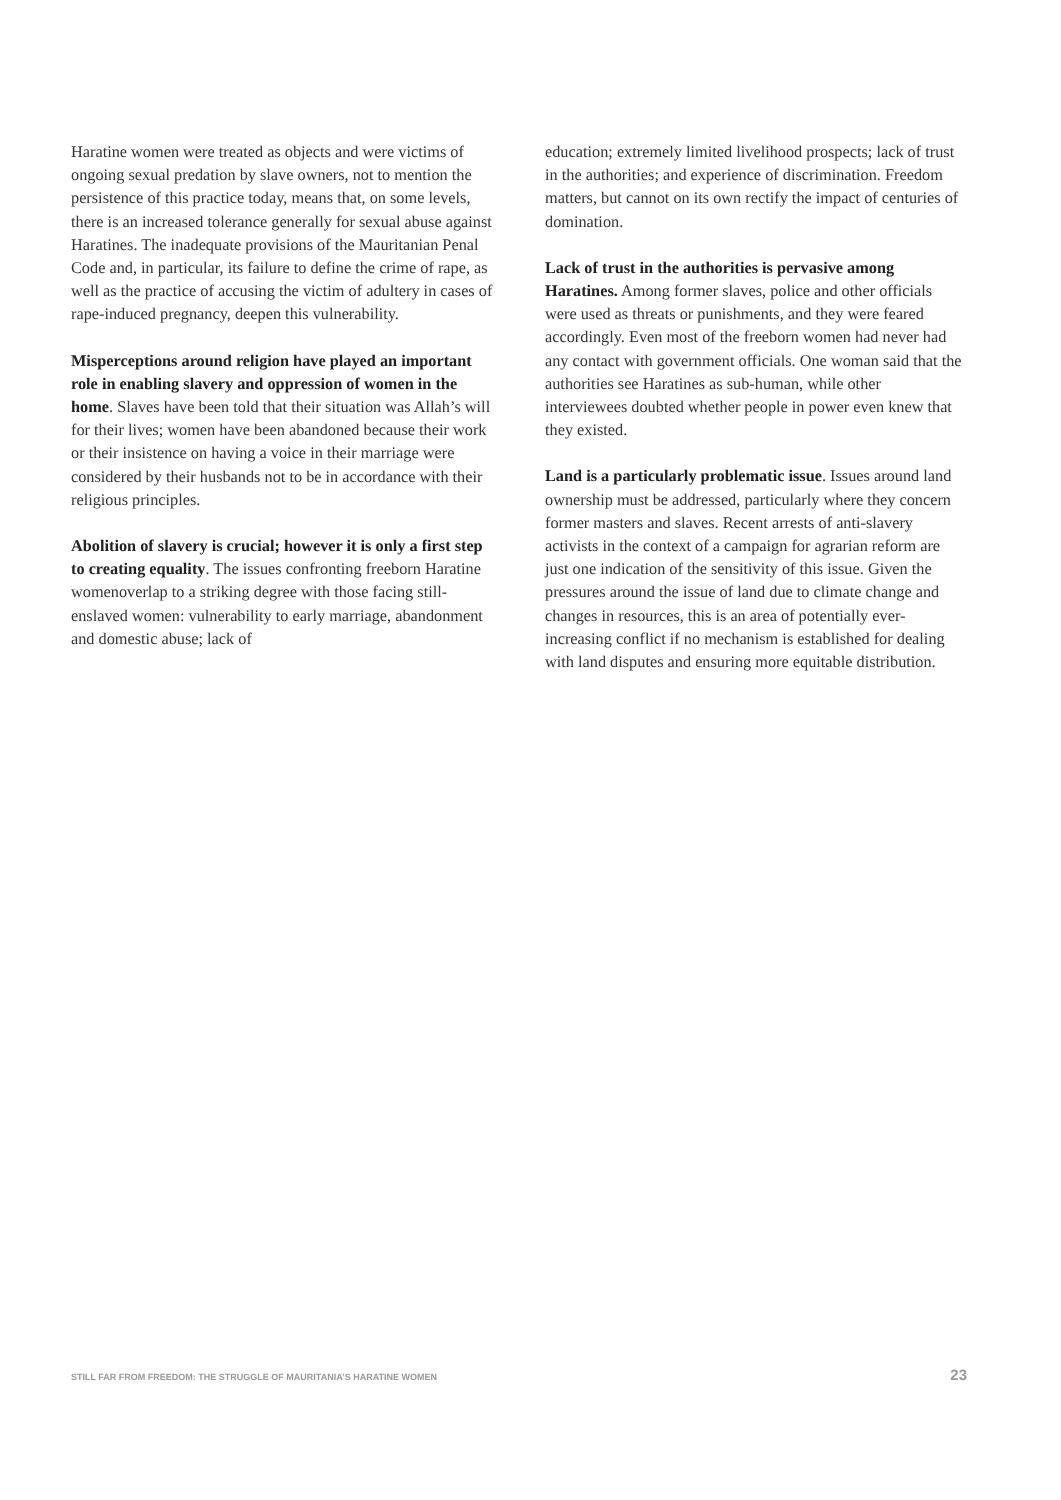Haratine women were treated as objects and were victims of ongoing sexual predation by slave owners, not to mention the persistence of this practice today, means that, on some levels, there is an increased tolerance generally for sexual abuse against Haratines. The inadequate provisions of the Mauritanian Penal Code and, in particular, its failure to define the crime of rape, as well as the practice of accusing the victim of adultery in cases of rape-induced pregnancy, deepen this vulnerability.
Misperceptions around religion have played an important role in enabling slavery and oppression of women in the home. Slaves have been told that their situation was Allah’s will for their lives; women have been abandoned because their work or their insistence on having a voice in their marriage were considered by their husbands not to be in accordance with their religious principles.
Abolition of slavery is crucial; however it is only a first step to creating equality. The issues confronting freeborn Haratine womenoverlap to a striking degree with those facing still-enslaved women: vulnerability to early marriage, abandonment and domestic abuse; lack of
education; extremely limited livelihood prospects; lack of trust in the authorities; and experience of discrimination. Freedom matters, but cannot on its own rectify the impact of centuries of domination.
Lack of trust in the authorities is pervasive among Haratines. Among former slaves, police and other officials were used as threats or punishments, and they were feared accordingly. Even most of the freeborn women had never had any contact with government officials. One woman said that the authorities see Haratines as sub-human, while other interviewees doubted whether people in power even knew that they existed.
Land is a particularly problematic issue. Issues around land ownership must be addressed, particularly where they concern former masters and slaves. Recent arrests of anti-slavery activists in the context of a campaign for agrarian reform are just one indication of the sensitivity of this issue. Given the pressures around the issue of land due to climate change and changes in resources, this is an area of potentially ever-increasing conflict if no mechanism is established for dealing with land disputes and ensuring more equitable distribution.
STILL FAR FROM FREEDOM: THE STRUGGLE OF MAURITANIA’S HARATINE WOMEN 23